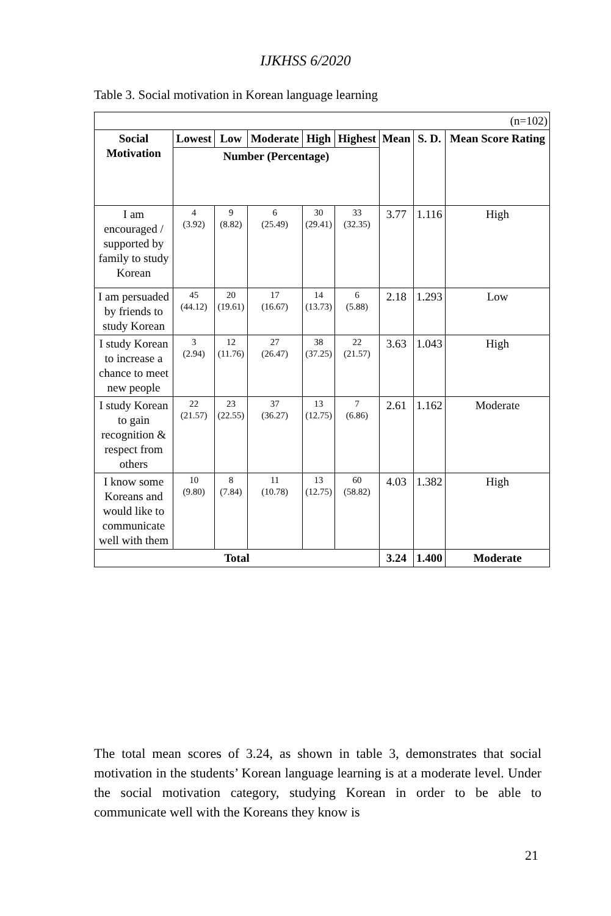IJKHSS 6/2020
Table 3. Social motivation in Korean language learning
| (n=102) | | | | | | | | |
| Social Motivation | Lowest | Low | Moderate | High | Highest | Mean | S. D. | Mean Score Rating |
| | Number (Percentage) | | | | | | | |
| I am encouraged / supported by family to study Korean | 4 (3.92) | 9 (8.82) | 6 (25.49) | 30 (29.41) | 33 (32.35) | 3.77 | 1.116 | High |
| I am persuaded by friends to study Korean | 45 (44.12) | 20 (19.61) | 17 (16.67) | 14 (13.73) | 6 (5.88) | 2.18 | 1.293 | Low |
| I study Korean to increase a chance to meet new people | 3 (2.94) | 12 (11.76) | 27 (26.47) | 38 (37.25) | 22 (21.57) | 3.63 | 1.043 | High |
| I study Korean to gain recognition & respect from others | 22 (21.57) | 23 (22.55) | 37 (36.27) | 13 (12.75) | 7 (6.86) | 2.61 | 1.162 | Moderate |
| I know some Koreans and would like to communicate well with them | 10 (9.80) | 8 (7.84) | 11 (10.78) | 13 (12.75) | 60 (58.82) | 4.03 | 1.382 | High |
| Total | | | | | | 3.24 | 1.400 | Moderate |
The total mean scores of 3.24, as shown in table 3, demonstrates that social motivation in the students’ Korean language learning is at a moderate level. Under the social motivation category, studying Korean in order to be able to communicate well with the Koreans they know is
21